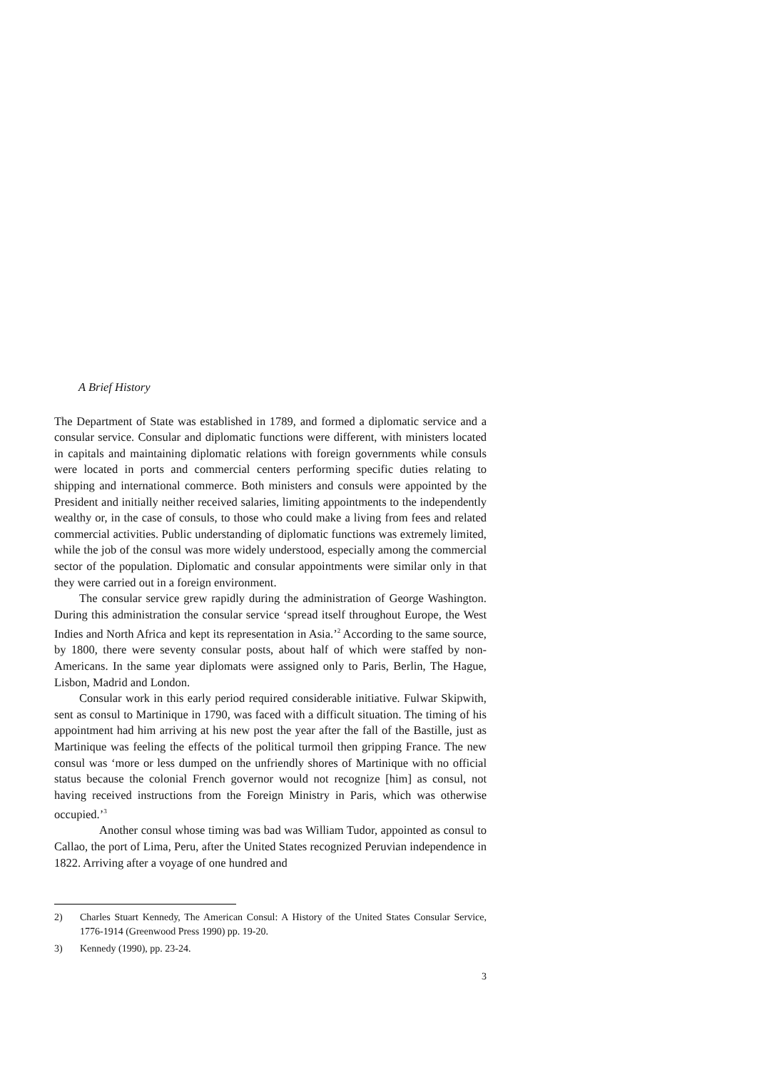A Brief History
The Department of State was established in 1789, and formed a diplomatic service and a consular service. Consular and diplomatic functions were different, with ministers located in capitals and maintaining diplomatic relations with foreign governments while consuls were located in ports and commercial centers performing specific duties relating to shipping and international commerce. Both ministers and consuls were appointed by the President and initially neither received salaries, limiting appointments to the independently wealthy or, in the case of consuls, to those who could make a living from fees and related commercial activities. Public understanding of diplomatic functions was extremely limited, while the job of the consul was more widely understood, especially among the commercial sector of the population. Diplomatic and consular appointments were similar only in that they were carried out in a foreign environment.
The consular service grew rapidly during the administration of George Washington. During this administration the consular service ‘spread itself throughout Europe, the West Indies and North Africa and kept its representation in Asia.’<sup>2</sup> According to the same source, by 1800, there were seventy consular posts, about half of which were staffed by non-Americans. In the same year diplomats were assigned only to Paris, Berlin, The Hague, Lisbon, Madrid and London.
Consular work in this early period required considerable initiative. Fulwar Skipwith, sent as consul to Martinique in 1790, was faced with a difficult situation. The timing of his appointment had him arriving at his new post the year after the fall of the Bastille, just as Martinique was feeling the effects of the political turmoil then gripping France. The new consul was ‘more or less dumped on the unfriendly shores of Martinique with no official status because the colonial French governor would not recognize [him] as consul, not having received instructions from the Foreign Ministry in Paris, which was otherwise occupied.’<sup>3</sup>
Another consul whose timing was bad was William Tudor, appointed as consul to Callao, the port of Lima, Peru, after the United States recognized Peruvian independence in 1822. Arriving after a voyage of one hundred and
2) Charles Stuart Kennedy, The American Consul: A History of the United States Consular Service, 1776-1914 (Greenwood Press 1990) pp. 19-20.
3) Kennedy (1990), pp. 23-24.
3